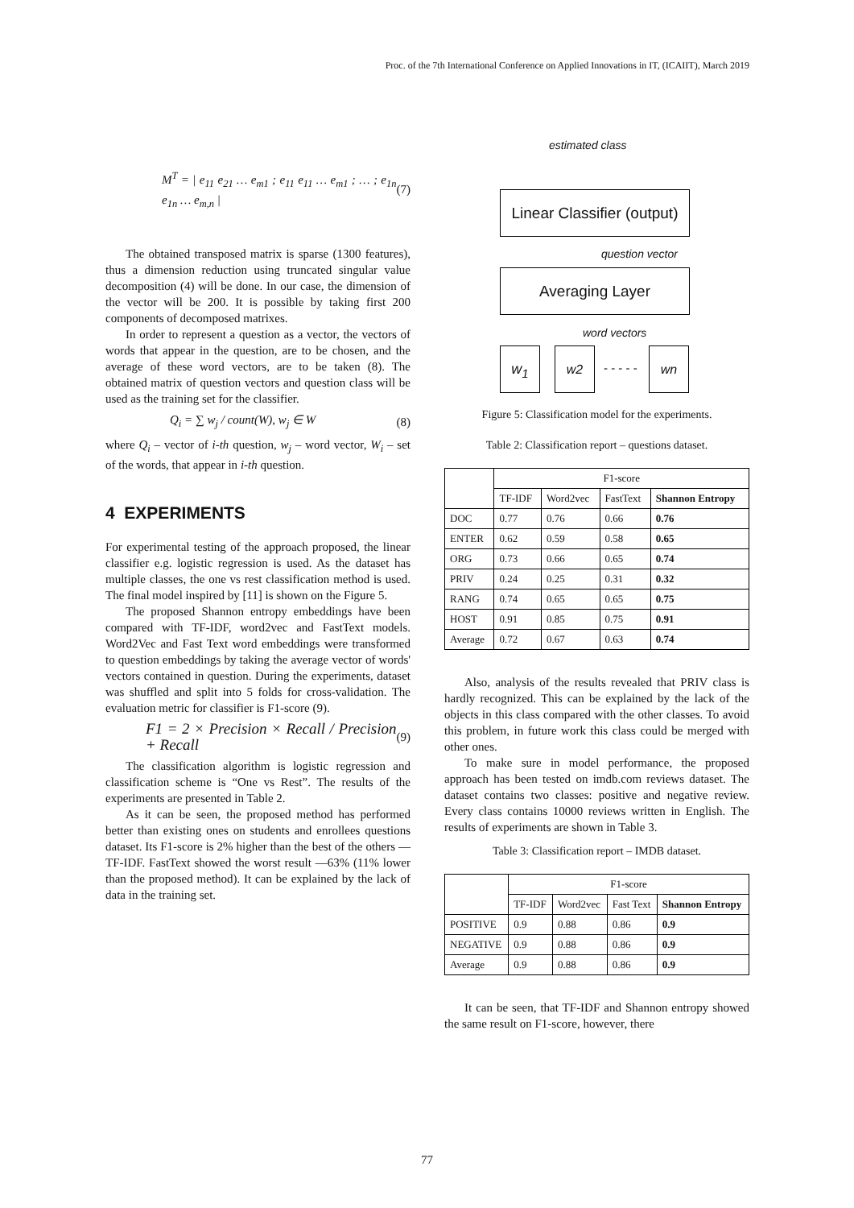Proc. of the 7th International Conference on Applied Innovations in IT, (ICAIIT), March 2019
M<sup>T</sup> = | e<sub>11</sub> e<sub>21</sub> … e<sub>m1</sub> ; e<sub>11</sub> e<sub>11</sub> … e<sub>m1</sub> ; … ; e<sub>1n</sub> e<sub>1n</sub> … e<sub>m,n</sub> | (7)
The obtained transposed matrix is sparse (1300 features), thus a dimension reduction using truncated singular value decomposition (4) will be done. In our case, the dimension of the vector will be 200. It is possible by taking first 200 components of decomposed matrixes.
In order to represent a question as a vector, the vectors of words that appear in the question, are to be chosen, and the average of these word vectors, are to be taken (8). The obtained matrix of question vectors and question class will be used as the training set for the classifier.
Q<sub>i</sub> = ∑ w<sub>j</sub> / count(W), w<sub>j</sub> ∈ W (8)
where Q<sub>i</sub> – vector of i-th question, w<sub>j</sub> – word vector, W<sub>i</sub> – set of the words, that appear in i-th question.
4 EXPERIMENTS
For experimental testing of the approach proposed, the linear classifier e.g. logistic regression is used. As the dataset has multiple classes, the one vs rest classification method is used. The final model inspired by [11] is shown on the Figure 5.
The proposed Shannon entropy embeddings have been compared with TF-IDF, word2vec and FastText models. Word2Vec and Fast Text word embeddings were transformed to question embeddings by taking the average vector of words' vectors contained in question. During the experiments, dataset was shuffled and split into 5 folds for cross-validation. The evaluation metric for classifier is F1-score (9).
F1 = 2 × Precision × Recall / Precision + Recall (9)
The classification algorithm is logistic regression and classification scheme is “One vs Rest”. The results of the experiments are presented in Table 2.
As it can be seen, the proposed method has performed better than existing ones on students and enrollees questions dataset. Its F1-score is 2% higher than the best of the others — TF-IDF. FastText showed the worst result —63% (11% lower than the proposed method). It can be explained by the lack of data in the training set.
estimated class
Linear Classifier (output)
question vector
Averaging Layer
word vectors
w<sub>1</sub> w2
- - - - -
wn
Figure 5: Classification model for the experiments.
Table 2: Classification report – questions dataset.
| | F1-score | | | |
| --- | --- | --- | --- | --- |
| | TF-IDF | Word2vec | FastText | Shannon Entropy |
| DOC | 0.77 | 0.76 | 0.66 | 0.76 |
| ENTER | 0.62 | 0.59 | 0.58 | 0.65 |
| ORG | 0.73 | 0.66 | 0.65 | 0.74 |
| PRIV | 0.24 | 0.25 | 0.31 | 0.32 |
| RANG | 0.74 | 0.65 | 0.65 | 0.75 |
| HOST | 0.91 | 0.85 | 0.75 | 0.91 |
| Average | 0.72 | 0.67 | 0.63 | 0.74 |
Also, analysis of the results revealed that PRIV class is hardly recognized. This can be explained by the lack of the objects in this class compared with the other classes. To avoid this problem, in future work this class could be merged with other ones.
To make sure in model performance, the proposed approach has been tested on imdb.com reviews dataset. The dataset contains two classes: positive and negative review. Every class contains 10000 reviews written in English. The results of experiments are shown in Table 3.
Table 3: Classification report – IMDB dataset.
| | F1-score | | | |
| --- | --- | --- | --- | --- |
| | TF-IDF | Word2vec | Fast Text | Shannon Entropy |
| POSITIVE | 0.9 | 0.88 | 0.86 | 0.9 |
| NEGATIVE | 0.9 | 0.88 | 0.86 | 0.9 |
| Average | 0.9 | 0.88 | 0.86 | 0.9 |
It can be seen, that TF-IDF and Shannon entropy showed the same result on F1-score, however, there
77